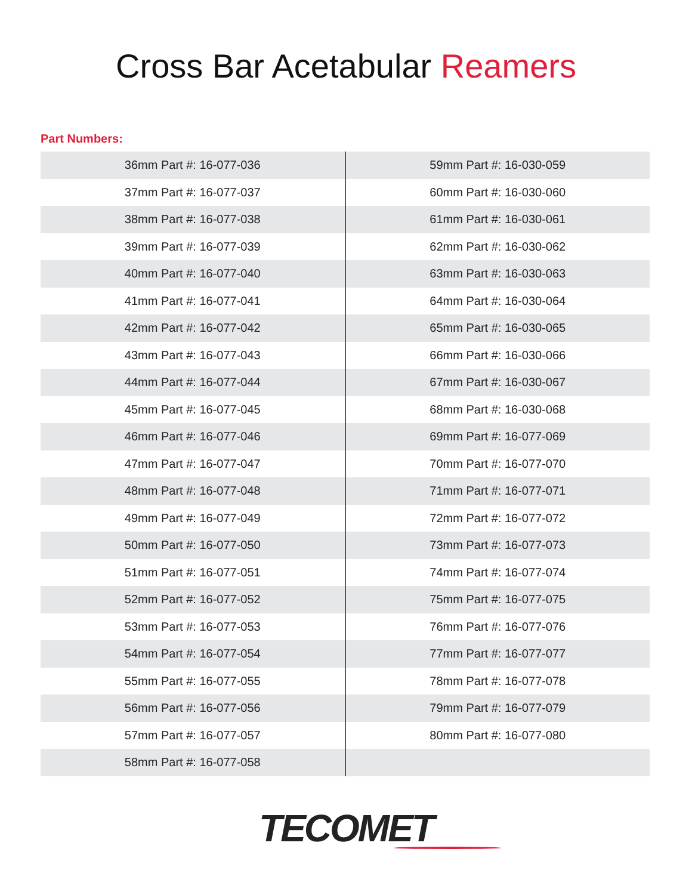Cross Bar Acetabular Reamers
Part Numbers:
| 36mm Part #: 16-077-036 | 59mm Part #: 16-030-059 |
| 37mm Part #: 16-077-037 | 60mm Part #: 16-030-060 |
| 38mm Part #: 16-077-038 | 61mm Part #: 16-030-061 |
| 39mm Part #: 16-077-039 | 62mm Part #: 16-030-062 |
| 40mm Part #: 16-077-040 | 63mm Part #: 16-030-063 |
| 41mm Part #: 16-077-041 | 64mm Part #: 16-030-064 |
| 42mm Part #: 16-077-042 | 65mm Part #: 16-030-065 |
| 43mm Part #: 16-077-043 | 66mm Part #: 16-030-066 |
| 44mm Part #: 16-077-044 | 67mm Part #: 16-030-067 |
| 45mm Part #: 16-077-045 | 68mm Part #: 16-030-068 |
| 46mm Part #: 16-077-046 | 69mm Part #: 16-077-069 |
| 47mm Part #: 16-077-047 | 70mm Part #: 16-077-070 |
| 48mm Part #: 16-077-048 | 71mm Part #: 16-077-071 |
| 49mm Part #: 16-077-049 | 72mm Part #: 16-077-072 |
| 50mm Part #: 16-077-050 | 73mm Part #: 16-077-073 |
| 51mm Part #: 16-077-051 | 74mm Part #: 16-077-074 |
| 52mm Part #: 16-077-052 | 75mm Part #: 16-077-075 |
| 53mm Part #: 16-077-053 | 76mm Part #: 16-077-076 |
| 54mm Part #: 16-077-054 | 77mm Part #: 16-077-077 |
| 55mm Part #: 16-077-055 | 78mm Part #: 16-077-078 |
| 56mm Part #: 16-077-056 | 79mm Part #: 16-077-079 |
| 57mm Part #: 16-077-057 | 80mm Part #: 16-077-080 |
| 58mm Part #: 16-077-058 | |
TECOMET